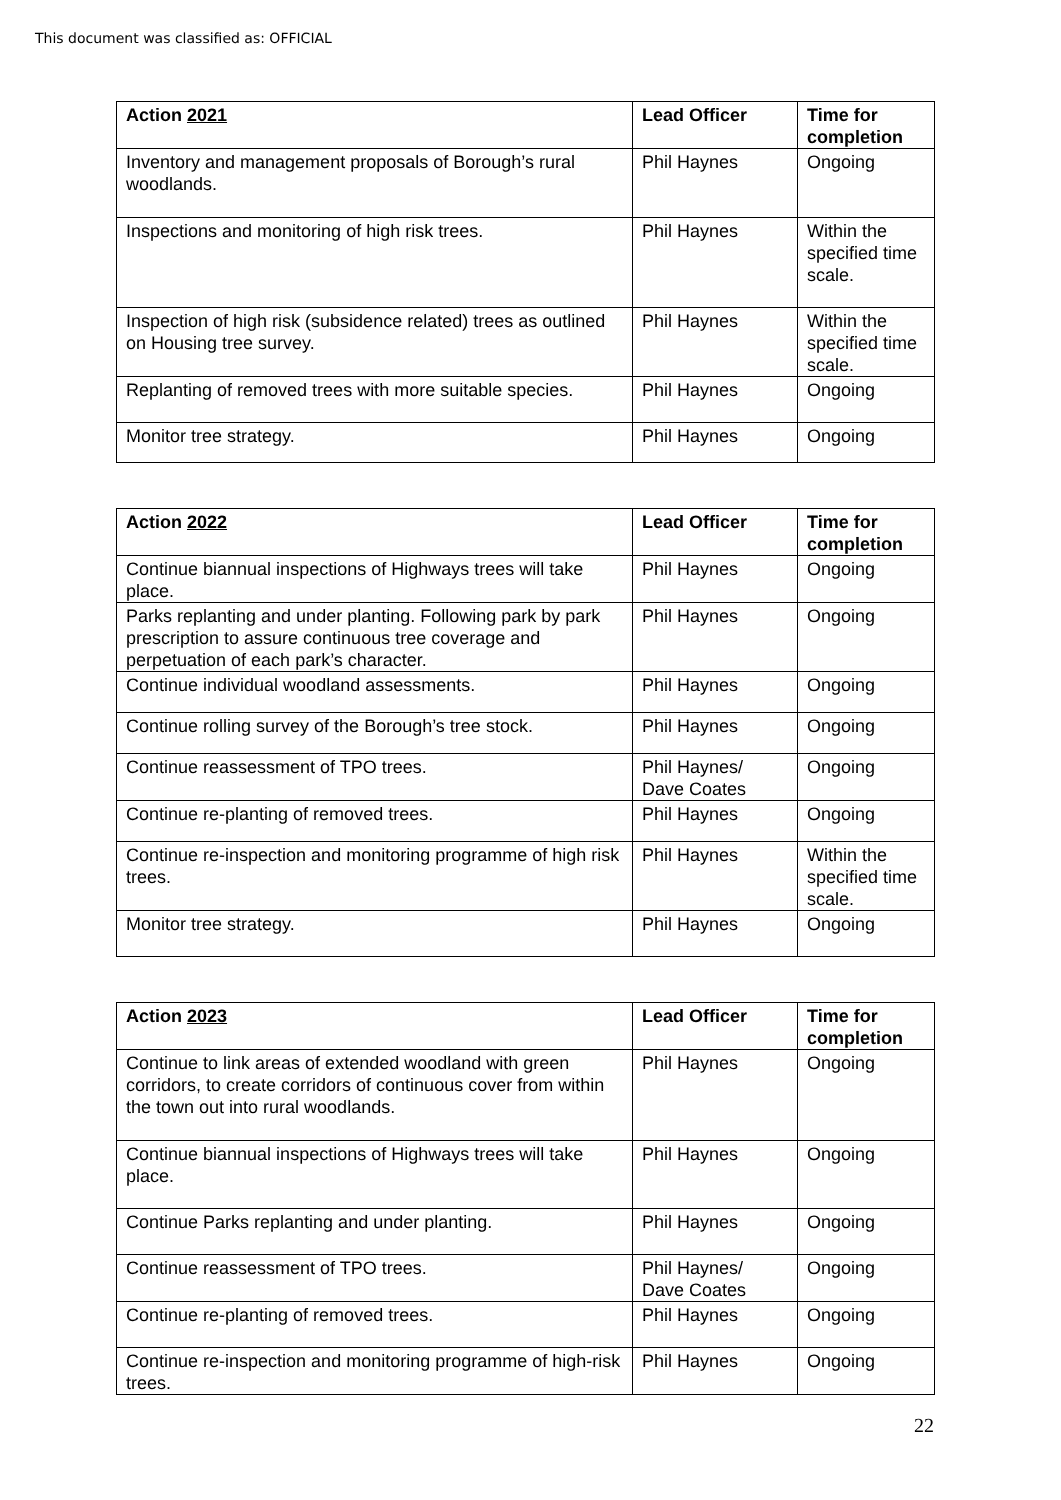This document was classified as: OFFICIAL
| Action 2021 | Lead Officer | Time for completion |
| --- | --- | --- |
| Inventory and management proposals of Borough’s rural woodlands. | Phil Haynes | Ongoing |
| Inspections and monitoring of high risk trees. | Phil Haynes | Within the specified time scale. |
| Inspection of high risk (subsidence related) trees as outlined on Housing tree survey. | Phil Haynes | Within the specified time scale. |
| Replanting of removed trees with more suitable species. | Phil Haynes | Ongoing |
| Monitor tree strategy. | Phil Haynes | Ongoing |
| Action 2022 | Lead Officer | Time for completion |
| --- | --- | --- |
| Continue biannual inspections of Highways trees will take place. | Phil Haynes | Ongoing |
| Parks replanting and under planting. Following park by park prescription to assure continuous tree coverage and perpetuation of each park’s character. | Phil Haynes | Ongoing |
| Continue individual woodland assessments. | Phil Haynes | Ongoing |
| Continue rolling survey of the Borough’s tree stock. | Phil Haynes | Ongoing |
| Continue reassessment of TPO trees. | Phil Haynes/ Dave Coates | Ongoing |
| Continue re-planting of removed trees. | Phil Haynes | Ongoing |
| Continue re-inspection and monitoring programme of high risk trees. | Phil Haynes | Within the specified time scale. |
| Monitor tree strategy. | Phil Haynes | Ongoing |
| Action 2023 | Lead Officer | Time for completion |
| --- | --- | --- |
| Continue to link areas of extended woodland with green corridors, to create corridors of continuous cover from within the town out into rural woodlands. | Phil Haynes | Ongoing |
| Continue biannual inspections of Highways trees will take place. | Phil Haynes | Ongoing |
| Continue Parks replanting and under planting. | Phil Haynes | Ongoing |
| Continue reassessment of TPO trees. | Phil Haynes/ Dave Coates | Ongoing |
| Continue re-planting of removed trees. | Phil Haynes | Ongoing |
| Continue re-inspection and monitoring programme of high-risk trees. | Phil Haynes | Ongoing |
22